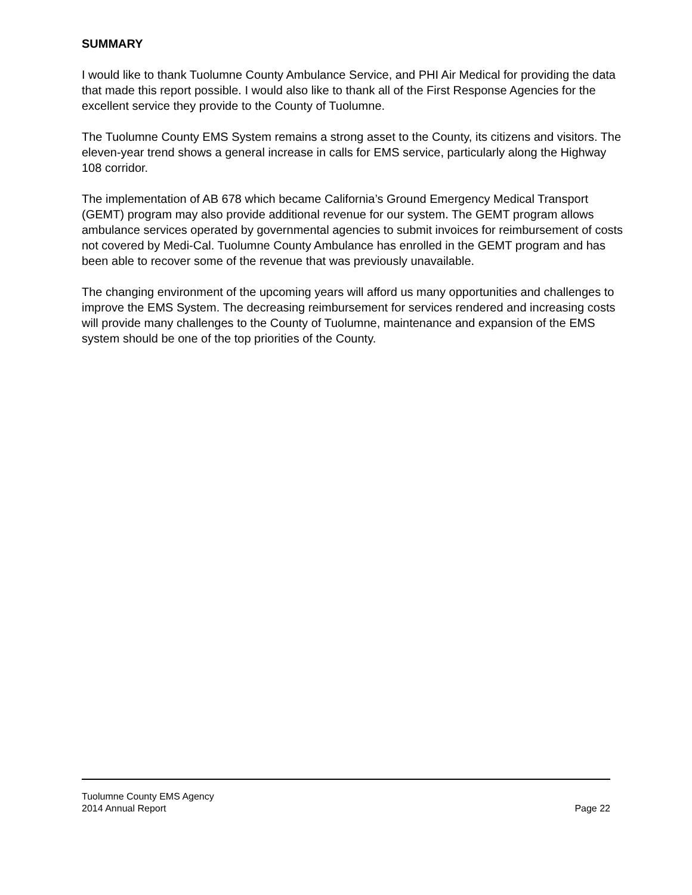SUMMARY
I would like to thank Tuolumne County Ambulance Service, and PHI Air Medical for providing the data that made this report possible. I would also like to thank all of the First Response Agencies for the excellent service they provide to the County of Tuolumne.
The Tuolumne County EMS System remains a strong asset to the County, its citizens and visitors. The eleven-year trend shows a general increase in calls for EMS service, particularly along the Highway 108 corridor.
The implementation of AB 678 which became California’s Ground Emergency Medical Transport (GEMT) program may also provide additional revenue for our system. The GEMT program allows ambulance services operated by governmental agencies to submit invoices for reimbursement of costs not covered by Medi-Cal. Tuolumne County Ambulance has enrolled in the GEMT program and has been able to recover some of the revenue that was previously unavailable.
The changing environment of the upcoming years will afford us many opportunities and challenges to improve the EMS System. The decreasing reimbursement for services rendered and increasing costs will provide many challenges to the County of Tuolumne, maintenance and expansion of the EMS system should be one of the top priorities of the County.
Tuolumne County EMS Agency
2014 Annual Report Page 22